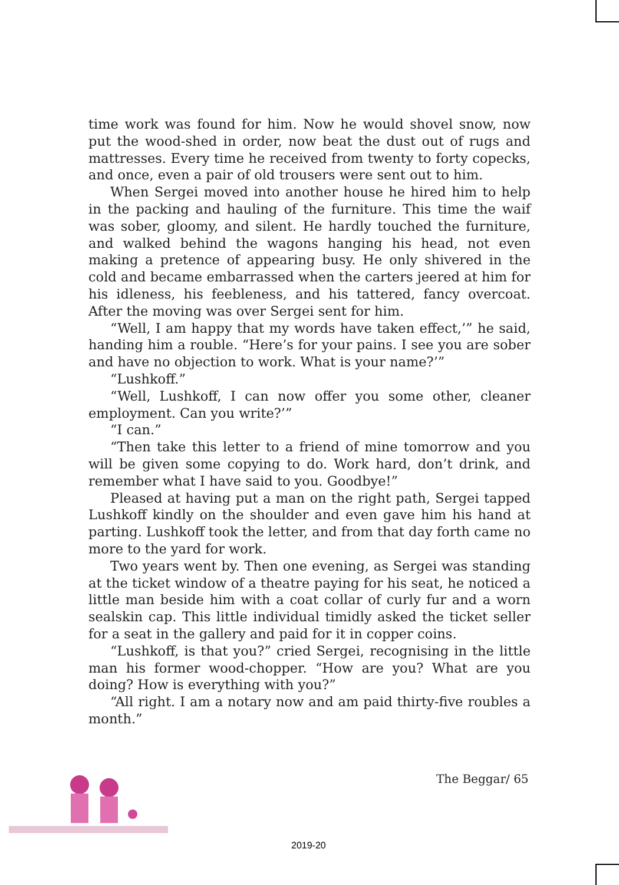time work was found for him. Now he would shovel snow, now put the wood-shed in order, now beat the dust out of rugs and mattresses. Every time he received from twenty to forty copecks, and once, even a pair of old trousers were sent out to him.
When Sergei moved into another house he hired him to help in the packing and hauling of the furniture. This time the waif was sober, gloomy, and silent. He hardly touched the furniture, and walked behind the wagons hanging his head, not even making a pretence of appearing busy. He only shivered in the cold and became embarrassed when the carters jeered at him for his idleness, his feebleness, and his tattered, fancy overcoat. After the moving was over Sergei sent for him.
“Well, I am happy that my words have taken effect,’” he said, handing him a rouble. “Here’s for your pains. I see you are sober and have no objection to work. What is your name?’”
“Lushkoff.”
“Well, Lushkoff, I can now offer you some other, cleaner employment. Can you write?’”
“I can.”
“Then take this letter to a friend of mine tomorrow and you will be given some copying to do. Work hard, don’t drink, and remember what I have said to you. Goodbye!”
Pleased at having put a man on the right path, Sergei tapped Lushkoff kindly on the shoulder and even gave him his hand at parting. Lushkoff took the letter, and from that day forth came no more to the yard for work.
Two years went by. Then one evening, as Sergei was standing at the ticket window of a theatre paying for his seat, he noticed a little man beside him with a coat collar of curly fur and a worn sealskin cap. This little individual timidly asked the ticket seller for a seat in the gallery and paid for it in copper coins.
“Lushkoff, is that you?” cried Sergei, recognising in the little man his former wood-chopper. “How are you? What are you doing? How is everything with you?”
“All right. I am a notary now and am paid thirty-five roubles a month.”
The Beggar/ 65
2019-20